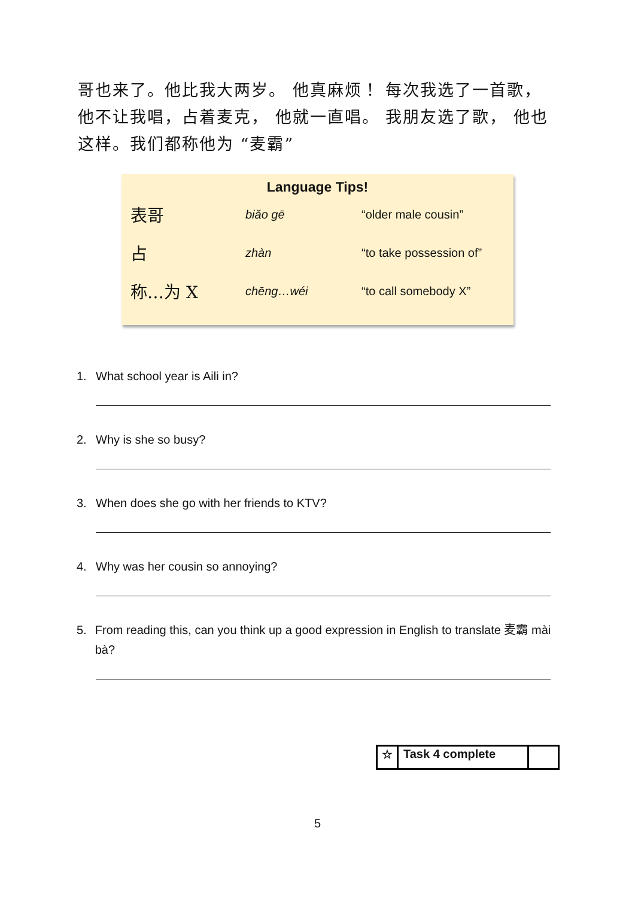哥也来了。他比我大两岁。 他真麻烦！ 每次我选了一首歌，他不让我唱，占着麦克， 他就一直唱。 我朋友选了歌， 他也这样。我们都称他为 “麦霸”
Language Tips!
| 表哥 | biǎo gē | “older male cousin” |
| 占 | zhàn | “to take possession of” |
| 称…为 X | chēng…wéi | “to call somebody X” |
1. What school year is Aili in?
2. Why is she so busy?
3. When does she go with her friends to KTV?
4. Why was her cousin so annoying?
5. From reading this, can you think up a good expression in English to translate 麦霸 mài bà?
| ☆ | Task 4 complete | |
5